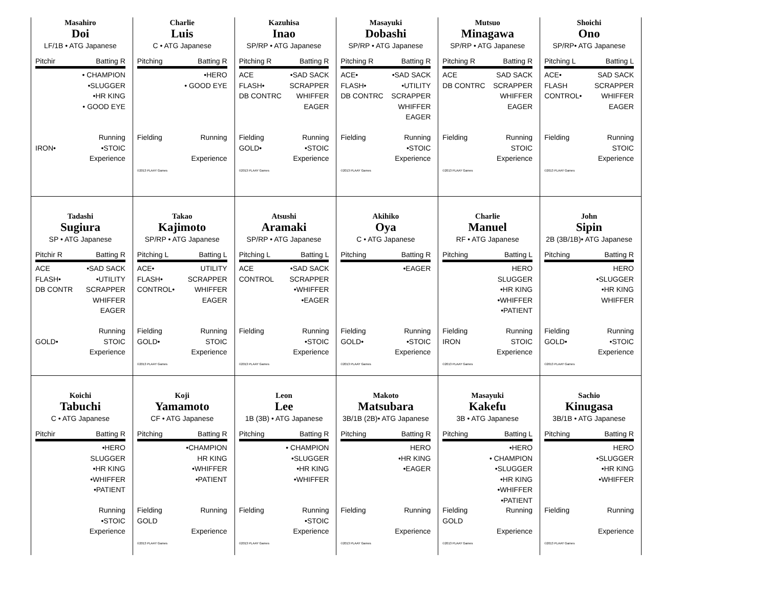Masahiro
Doi
LF/1B • ATG Japanese
Pitchir Batting R
• CHAMPION
•SLUGGER
•HR KING
• GOOD EYE
IRON• Running
•STOIC
Experience
Charlie
Luis
C • ATG Japanese
Pitching Batting R
•HERO
• GOOD EYE
Fielding Running
Experience
©2013 PLAAY Games
Kazuhisa
Inao
SP/RP • ATG Japanese
Pitching R Batting R
ACE
FLASH•
DB CONTRC
•SAD SACK
SCRAPPER
WHIFFER
EAGER
Fielding
GOLD•
Running
•STOIC
Experience
©2013 PLAAY Games
Masayuki
Dobashi
SP/RP • ATG Japanese
Pitching R Batting R
ACE•
FLASH•
DB CONTRC
•SAD SACK
•UTILITY
SCRAPPER
WHIFFER
EAGER
Fielding Running
•STOIC
Experience
©2013 PLAAY Games
Mutsuo
Minagawa
SP/RP • ATG Japanese
Pitching R Batting R
ACE
DB CONTRC
SAD SACK
SCRAPPER
WHIFFER
EAGER
Fielding Running
STOIC
Experience
©2013 PLAAY Games
Shoichi
Ono
SP/RP• ATG Japanese
Pitching L Batting L
ACE•
FLASH
CONTROL•
SAD SACK
SCRAPPER
WHIFFER
EAGER
Fielding Running
STOIC
Experience
©2013 PLAAY Games
Tadashi
Sugiura
SP • ATG Japanese
Pitchir R Batting R
ACE
FLASH•
DB CONTR
•SAD SACK
•UTILITY
SCRAPPER
WHIFFER
EAGER
GOLD• Running
STOIC
Experience
Takao
Kajimoto
SP/RP • ATG Japanese
Pitching L Batting L
ACE•
FLASH•
CONTROL•
UTILITY
SCRAPPER
WHIFFER
EAGER
Fielding
GOLD•
Running
STOIC
Experience
©2013 PLAAY Games
Atsushi
Aramaki
SP/RP • ATG Japanese
Pitching L Batting L
ACE
CONTROL
•SAD SACK
SCRAPPER
•WHIFFER
•EAGER
Fielding Running
•STOIC
Experience
©2013 PLAAY Games
Akihiko
Oya
C • ATG Japanese
Pitching Batting R
•EAGER
Fielding
GOLD•
Running
•STOIC
Experience
©2013 PLAAY Games
Charlie
Manuel
RF • ATG Japanese
Pitching Batting L
HERO
SLUGGER
•HR KING
•WHIFFER
•PATIENT
Fielding
IRON
Running
STOIC
Experience
©2013 PLAAY Games
John
Sipin
2B (3B/1B)• ATG Japanese
Pitching Batting R
HERO
•SLUGGER
•HR KING
WHIFFER
Fielding
GOLD•
Running
•STOIC
Experience
©2013 PLAAY Games
Koichi
Tabuchi
C • ATG Japanese
Pitchir Batting R
•HERO
SLUGGER
•HR KING
•WHIFFER
•PATIENT
Running
•STOIC
Experience
Koji
Yamamoto
CF • ATG Japanese
Pitching Batting R
•CHAMPION
HR KING
•WHIFFER
•PATIENT
Fielding
GOLD
Running
Experience
©2013 PLAAY Games
Leon
Lee
1B (3B) • ATG Japanese
Pitching Batting R
• CHAMPION
•SLUGGER
•HR KING
•WHIFFER
Fielding Running
•STOIC
Experience
©2013 PLAAY Games
Makoto
Matsubara
3B/1B (2B)• ATG Japanese
Pitching Batting R
HERO
•HR KING
•EAGER
Fielding Running
Experience
©2013 PLAAY Games
Masayuki
Kakefu
3B • ATG Japanese
Pitching Batting L
•HERO
• CHAMPION
•SLUGGER
•HR KING
•WHIFFER
•PATIENT
Fielding
GOLD
Running
Experience
©2013 PLAAY Games
Sachio
Kinugasa
3B/1B • ATG Japanese
Pitching Batting R
HERO
•SLUGGER
•HR KING
•WHIFFER
Fielding Running
Experience
©2013 PLAAY Games